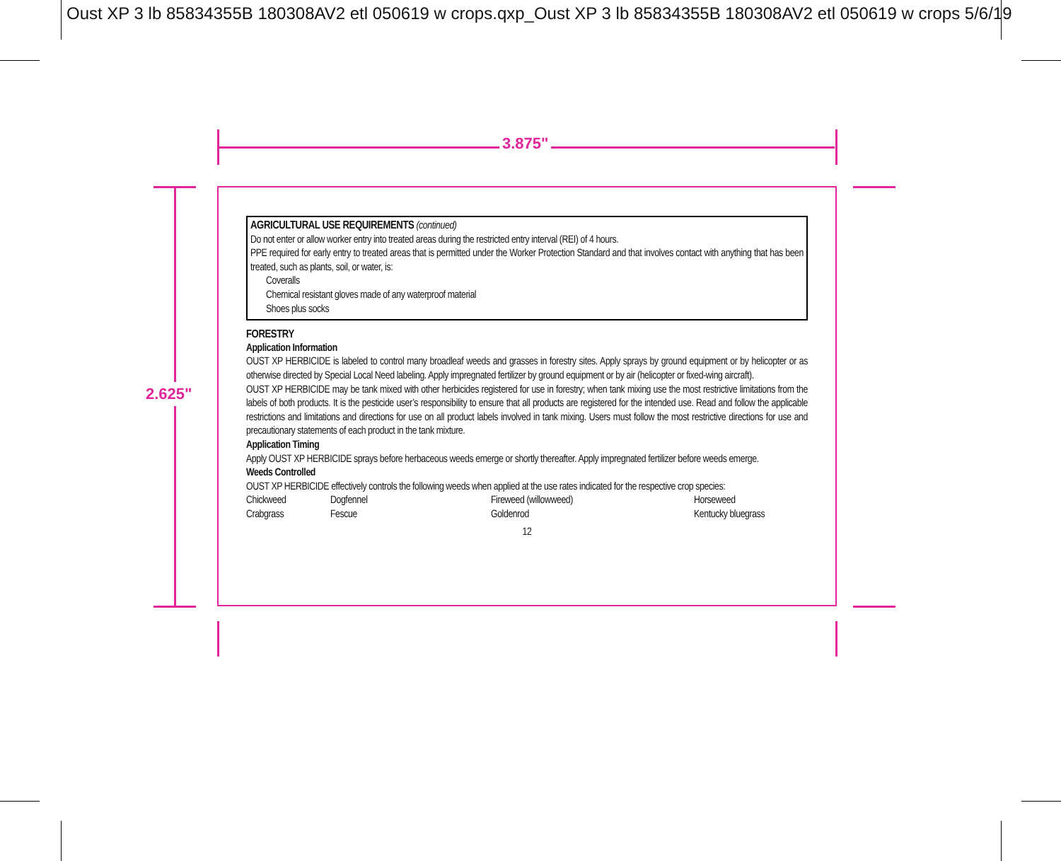Oust XP 3 lb 85834355B 180308AV2 etl 050619 w crops.qxp_Oust XP 3 lb 85834355B 180308AV2 etl 050619 w crops 5/6/19
3.875"
2.625"
AGRICULTURAL USE REQUIREMENTS (continued)
Do not enter or allow worker entry into treated areas during the restricted entry interval (REI) of 4 hours.
PPE required for early entry to treated areas that is permitted under the Worker Protection Standard and that involves contact with anything that has been treated, such as plants, soil, or water, is:
Coveralls
Chemical resistant gloves made of any waterproof material
Shoes plus socks
FORESTRY
Application Information
OUST XP HERBICIDE is labeled to control many broadleaf weeds and grasses in forestry sites. Apply sprays by ground equipment or by helicopter or as otherwise directed by Special Local Need labeling. Apply impregnated fertilizer by ground equipment or by air (helicopter or fixed-wing aircraft).
OUST XP HERBICIDE may be tank mixed with other herbicides registered for use in forestry; when tank mixing use the most restrictive limitations from the labels of both products. It is the pesticide user’s responsibility to ensure that all products are registered for the intended use. Read and follow the applicable restrictions and limitations and directions for use on all product labels involved in tank mixing. Users must follow the most restrictive directions for use and precautionary statements of each product in the tank mixture.
Application Timing
Apply OUST XP HERBICIDE sprays before herbaceous weeds emerge or shortly thereafter. Apply impregnated fertilizer before weeds emerge.
Weeds Controlled
OUST XP HERBICIDE effectively controls the following weeds when applied at the use rates indicated for the respective crop species:
| Chickweed | Dogfennel | Fireweed (willowweed) | Horseweed |
| Crabgrass | Fescue | Goldenrod | Kentucky bluegrass |
12